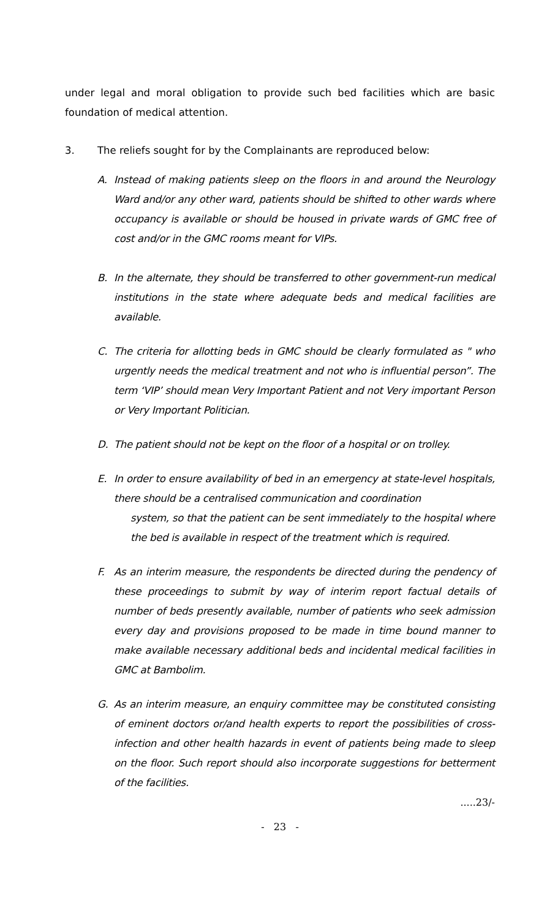under legal and moral obligation to provide such bed facilities which are basic foundation of medical attention.
3. The reliefs sought for by the Complainants are reproduced below:
A. Instead of making patients sleep on the floors in and around the Neurology Ward and/or any other ward, patients should be shifted to other wards where occupancy is available or should be housed in private wards of GMC free of cost and/or in the GMC rooms meant for VIPs.
B. In the alternate, they should be transferred to other government-run medical institutions in the state where adequate beds and medical facilities are available.
C. The criteria for allotting beds in GMC should be clearly formulated as " who urgently needs the medical treatment and not who is influential person”. The term ‘VIP’ should mean Very Important Patient and not Very important Person or Very Important Politician.
D. The patient should not be kept on the floor of a hospital or on trolley.
E. In order to ensure availability of bed in an emergency at state-level hospitals, there should be a centralised communication and coordination
system, so that the patient can be sent immediately to the hospital where the bed is available in respect of the treatment which is required.
F. As an interim measure, the respondents be directed during the pendency of these proceedings to submit by way of interim report factual details of number of beds presently available, number of patients who seek admission every day and provisions proposed to be made in time bound manner to make available necessary additional beds and incidental medical facilities in GMC at Bambolim.
G. As an interim measure, an enquiry committee may be constituted consisting of eminent doctors or/and health experts to report the possibilities of cross-infection and other health hazards in event of patients being made to sleep on the floor. Such report should also incorporate suggestions for betterment of the facilities.
.....23/-
- 23 -